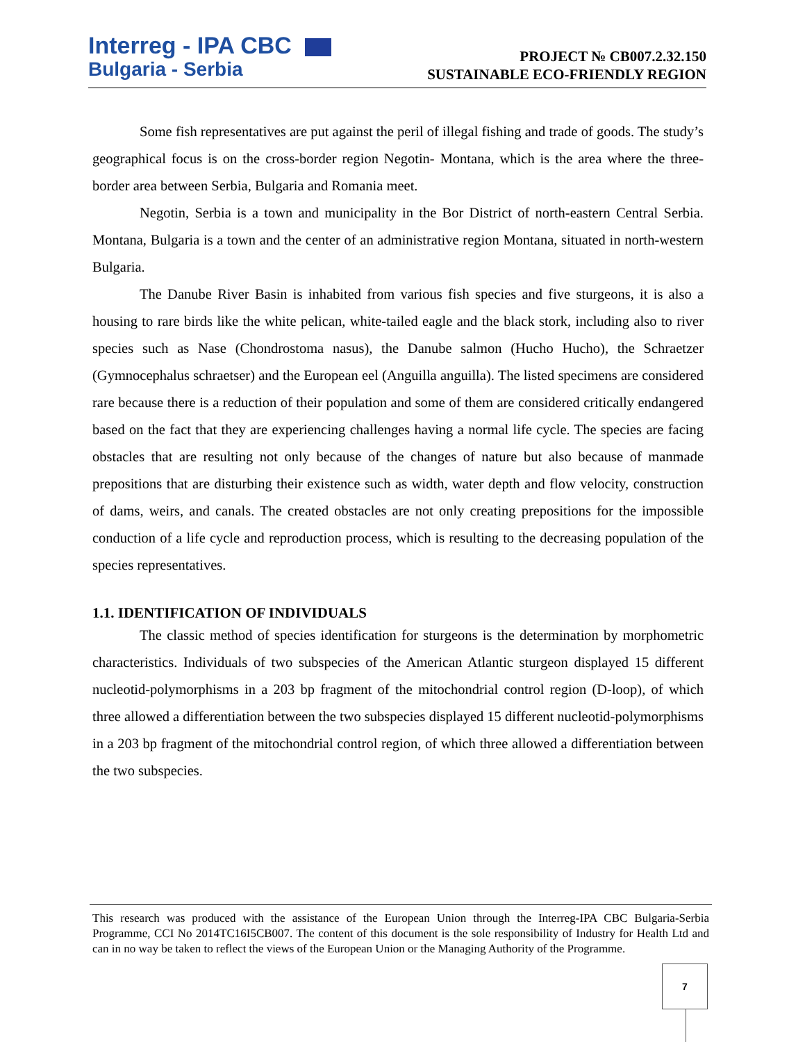Interreg - IPA CBC
Bulgaria - Serbia
PROJECT № CB007.2.32.150
SUSTAINABLE ECO-FRIENDLY REGION
Some fish representatives are put against the peril of illegal fishing and trade of goods. The study’s geographical focus is on the cross-border region Negotin- Montana, which is the area where the three-border area between Serbia, Bulgaria and Romania meet.
Negotin, Serbia is a town and municipality in the Bor District of north-eastern Central Serbia. Montana, Bulgaria is a town and the center of an administrative region Montana, situated in north-western Bulgaria.
The Danube River Basin is inhabited from various fish species and five sturgeons, it is also a housing to rare birds like the white pelican, white-tailed eagle and the black stork, including also to river species such as Nase (Chondrostoma nasus), the Danube salmon (Hucho Hucho), the Schraetzer (Gymnocephalus schraetser) and the European eel (Anguilla anguilla). The listed specimens are considered rare because there is a reduction of their population and some of them are considered critically endangered based on the fact that they are experiencing challenges having a normal life cycle. The species are facing obstacles that are resulting not only because of the changes of nature but also because of manmade prepositions that are disturbing their existence such as width, water depth and flow velocity, construction of dams, weirs, and canals. The created obstacles are not only creating prepositions for the impossible conduction of a life cycle and reproduction process, which is resulting to the decreasing population of the species representatives.
1.1. IDENTIFICATION OF INDIVIDUALS
The classic method of species identification for sturgeons is the determination by morphometric characteristics. Individuals of two subspecies of the American Atlantic sturgeon displayed 15 different nucleotid-polymorphisms in a 203 bp fragment of the mitochondrial control region (D-loop), of which three allowed a differentiation between the two subspecies displayed 15 different nucleotid-polymorphisms in a 203 bp fragment of the mitochondrial control region, of which three allowed a differentiation between the two subspecies.
This research was produced with the assistance of the European Union through the Interreg-IPA CBC Bulgaria-Serbia Programme, CCI No 2014TC16I5CB007. The content of this document is the sole responsibility of Industry for Health Ltd and can in no way be taken to reflect the views of the European Union or the Managing Authority of the Programme.
7